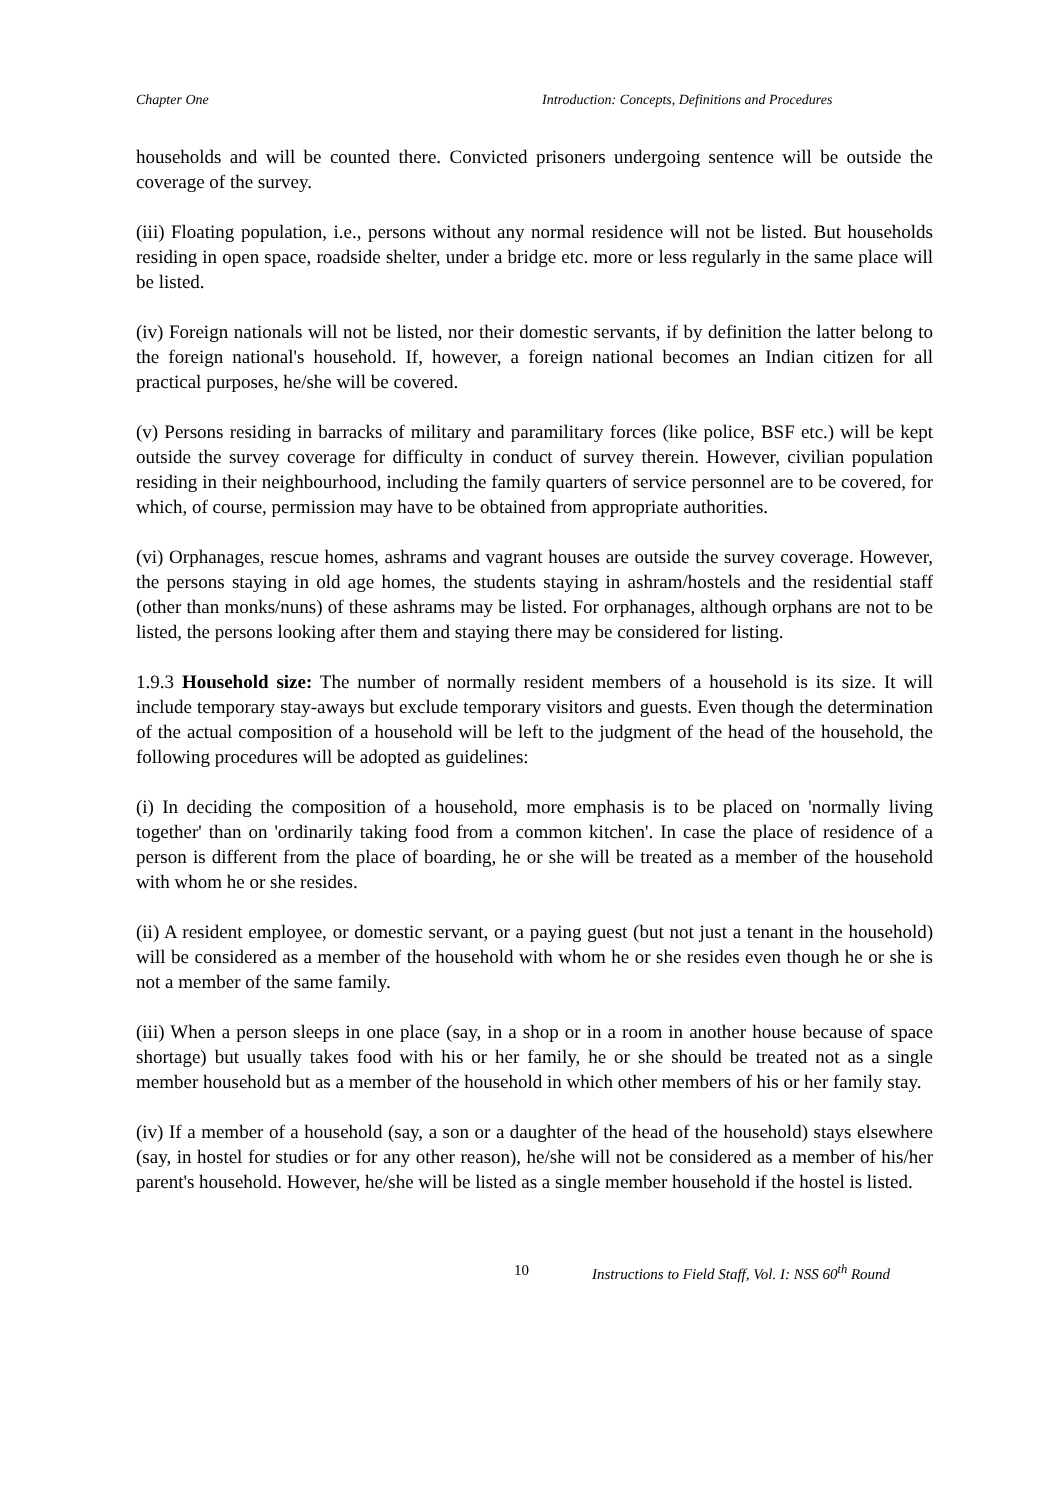Chapter One Introduction: Concepts, Definitions and Procedures
households and will be counted there. Convicted prisoners undergoing sentence will be outside the coverage of the survey.
(iii) Floating population, i.e., persons without any normal residence will not be listed. But households residing in open space, roadside shelter, under a bridge etc. more or less regularly in the same place will be listed.
(iv) Foreign nationals will not be listed, nor their domestic servants, if by definition the latter belong to the foreign national's household. If, however, a foreign national becomes an Indian citizen for all practical purposes, he/she will be covered.
(v) Persons residing in barracks of military and paramilitary forces (like police, BSF etc.) will be kept outside the survey coverage for difficulty in conduct of survey therein. However, civilian population residing in their neighbourhood, including the family quarters of service personnel are to be covered, for which, of course, permission may have to be obtained from appropriate authorities.
(vi) Orphanages, rescue homes, ashrams and vagrant houses are outside the survey coverage. However, the persons staying in old age homes, the students staying in ashram/hostels and the residential staff (other than monks/nuns) of these ashrams may be listed. For orphanages, although orphans are not to be listed, the persons looking after them and staying there may be considered for listing.
1.9.3 Household size: The number of normally resident members of a household is its size. It will include temporary stay-aways but exclude temporary visitors and guests. Even though the determination of the actual composition of a household will be left to the judgment of the head of the household, the following procedures will be adopted as guidelines:
(i) In deciding the composition of a household, more emphasis is to be placed on 'normally living together' than on 'ordinarily taking food from a common kitchen'. In case the place of residence of a person is different from the place of boarding, he or she will be treated as a member of the household with whom he or she resides.
(ii) A resident employee, or domestic servant, or a paying guest (but not just a tenant in the household) will be considered as a member of the household with whom he or she resides even though he or she is not a member of the same family.
(iii) When a person sleeps in one place (say, in a shop or in a room in another house because of space shortage) but usually takes food with his or her family, he or she should be treated not as a single member household but as a member of the household in which other members of his or her family stay.
(iv) If a member of a household (say, a son or a daughter of the head of the household) stays elsewhere (say, in hostel for studies or for any other reason), he/she will not be considered as a member of his/her parent's household. However, he/she will be listed as a single member household if the hostel is listed.
10 Instructions to Field Staff, Vol. I: NSS 60<sup>th</sup> Round